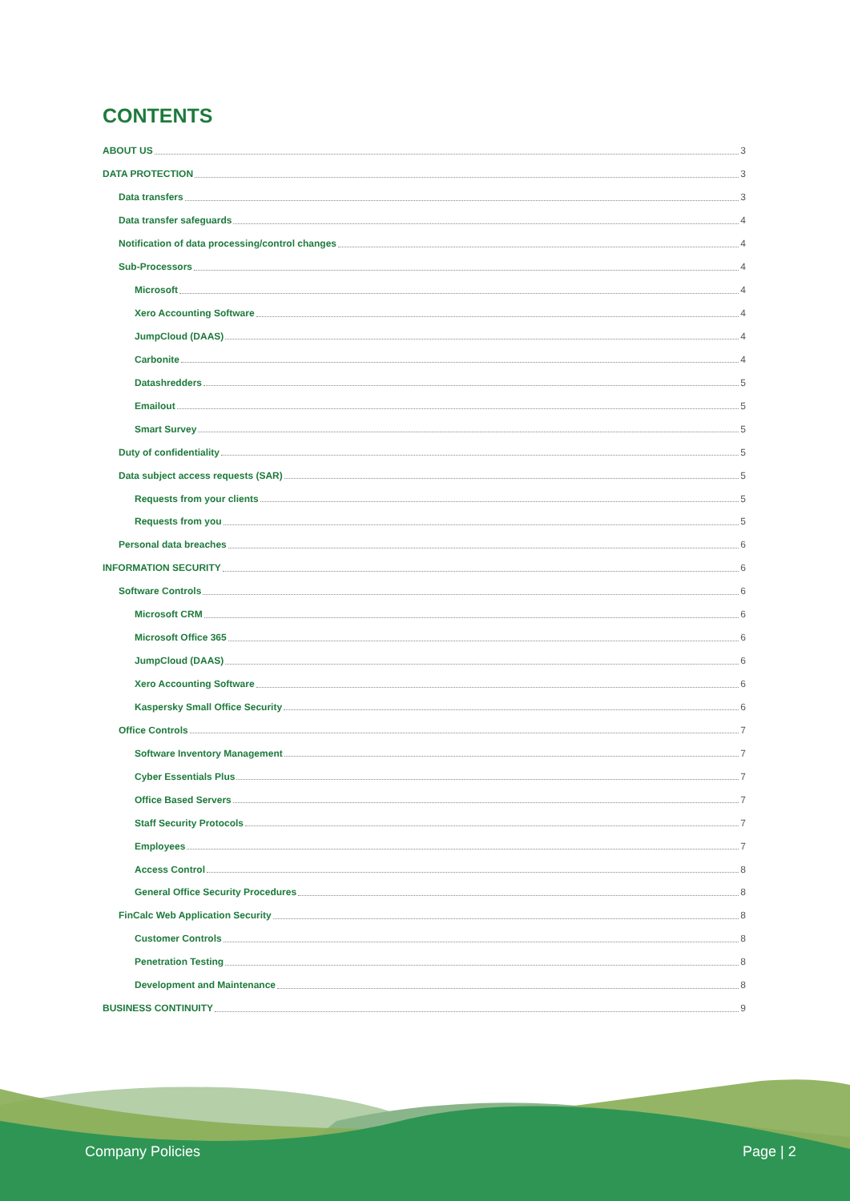CONTENTS
ABOUT US 3
DATA PROTECTION 3
Data transfers 3
Data transfer safeguards 4
Notification of data processing/control changes 4
Sub-Processors 4
Microsoft 4
Xero Accounting Software 4
JumpCloud (DAAS) 4
Carbonite 4
Datashredders 5
Emailout 5
Smart Survey 5
Duty of confidentiality 5
Data subject access requests (SAR) 5
Requests from your clients 5
Requests from you 5
Personal data breaches 6
INFORMATION SECURITY 6
Software Controls 6
Microsoft CRM 6
Microsoft Office 365 6
JumpCloud (DAAS) 6
Xero Accounting Software 6
Kaspersky Small Office Security 6
Office Controls 7
Software Inventory Management 7
Cyber Essentials Plus 7
Office Based Servers 7
Staff Security Protocols 7
Employees 7
Access Control 8
General Office Security Procedures 8
FinCalc Web Application Security 8
Customer Controls 8
Penetration Testing 8
Development and Maintenance 8
BUSINESS CONTINUITY 9
Company Policies Page | 2